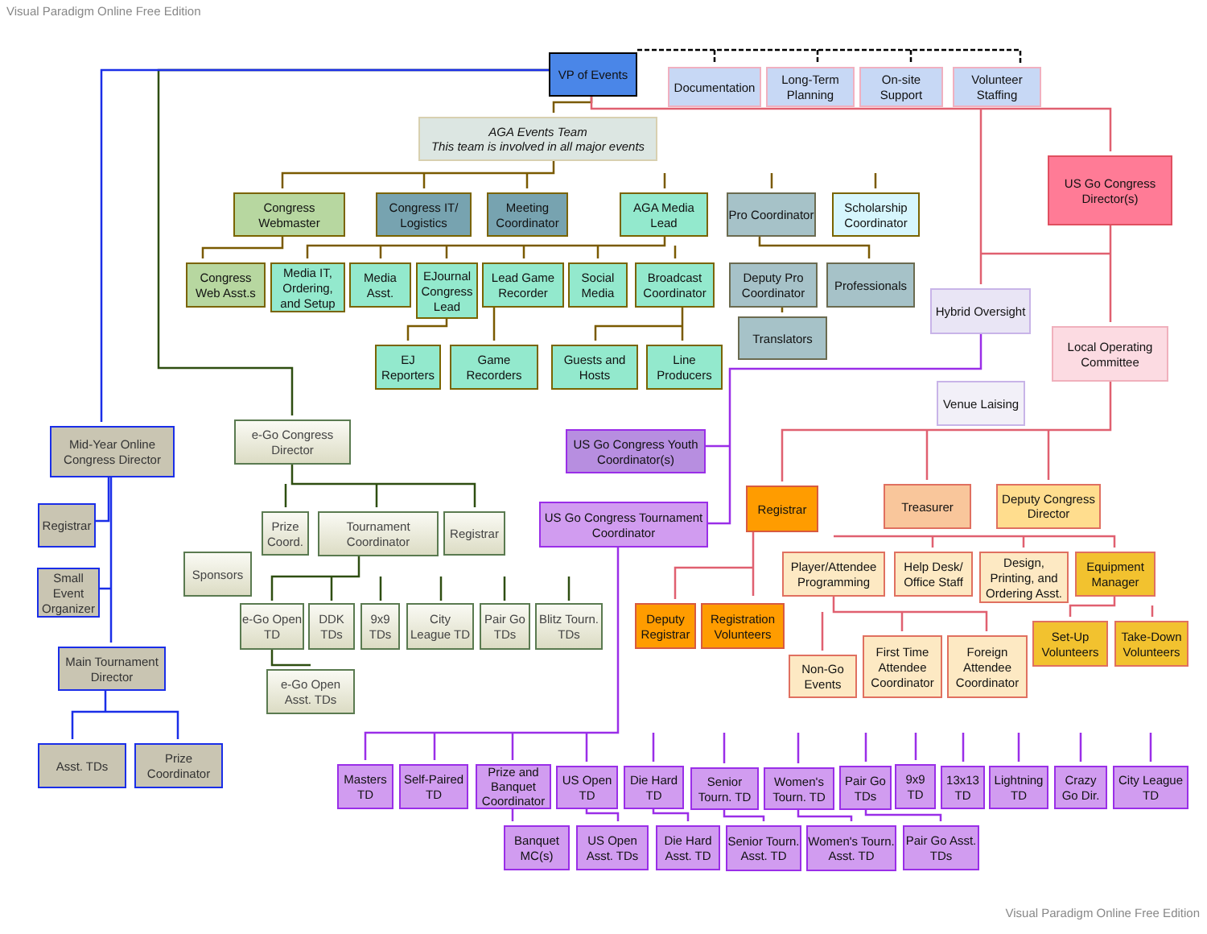Visual Paradigm Online Free Edition
VP of Events
Documentation
Long-Term Planning
On-site Support
Volunteer Staffing
AGA Events Team
This team is involved in all major events
Congress Webmaster
Congress IT/ Logistics
Meeting Coordinator
AGA Media Lead
Pro Coordinator
Scholarship Coordinator
US Go Congress Director(s)
Congress Web Asst.s
Media IT, Ordering, and Setup
Media Asst.
EJournal Congress Lead
Lead Game Recorder
Social Media
Broadcast Coordinator
Deputy Pro Coordinator
Professionals
Hybrid Oversight
Translators
Local Operating Committee
EJ Reporters
Game Recorders
Guests and Hosts
Line Producers
Venue Laising
Mid-Year Online Congress Director
e-Go Congress Director
US Go Congress Youth Coordinator(s)
Registrar
Prize Coord.
Tournament Coordinator
Registrar
US Go Congress Tournament Coordinator
Registrar
Treasurer
Deputy Congress Director
Small Event Organizer
Sponsors Player/Attendee Programming
Help Desk/ Office Staff
Design, Printing, and Ordering Asst.
Equipment Manager
e-Go Open TD
DDK TDs
9x9 TDs
City League TD
Pair Go TDs
Blitz Tourn. TDs
Deputy Registrar
Registration Volunteers
Set-Up Volunteers
Take-Down Volunteers
Main Tournament Director
e-Go Open Asst. TDs
Non-Go Events
First Time Attendee Coordinator
Foreign Attendee Coordinator
Asst. TDs Prize Coordinator
Masters TD
Self-Paired TD
Prize and Banquet Coordinator
US Open TD
Die Hard TD
Senior Tourn. TD
Women's Tourn. TD
Pair Go TDs
9x9 TD
13x13 TD
Lightning TD
Crazy Go Dir.
City League TD
Banquet MC(s)
US Open Asst. TDs
Die Hard Asst. TD
Senior Tourn. Asst. TD
Women's Tourn. Asst. TD
Pair Go Asst. TDs
Visual Paradigm Online Free Edition